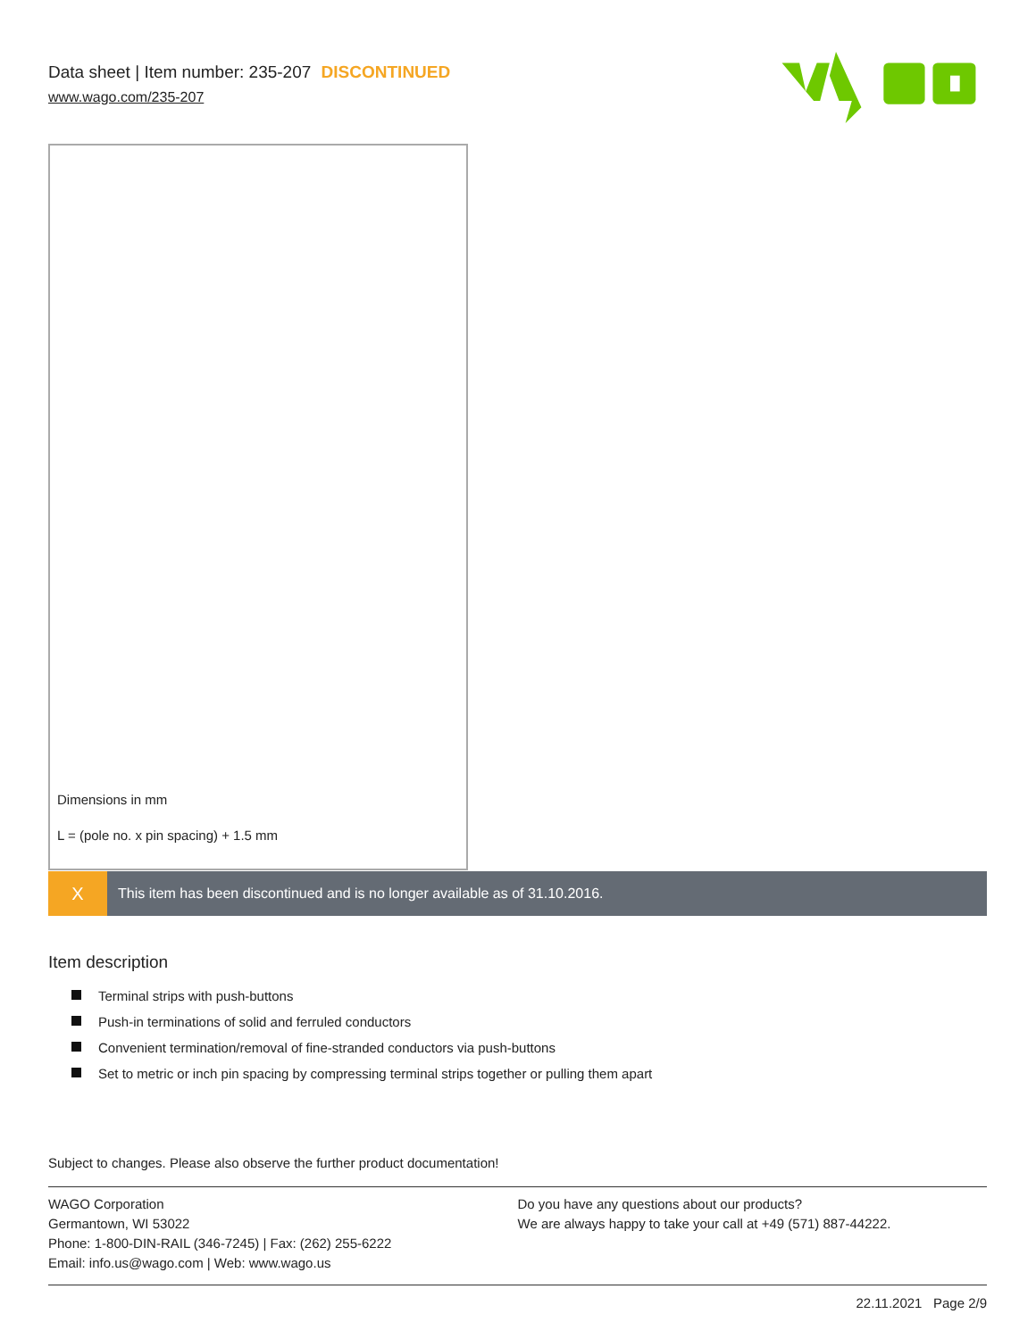Data sheet | Item number: 235-207 DISCONTINUED
www.wago.com/235-207
Dimensions in mm
L = (pole no. x pin spacing) + 1.5 mm
X
This item has been discontinued and is no longer available as of 31.10.2016.
Item description
Terminal strips with push-buttons
Push-in terminations of solid and ferruled conductors
Convenient termination/removal of fine-stranded conductors via push-buttons
Set to metric or inch pin spacing by compressing terminal strips together or pulling them apart
Subject to changes. Please also observe the further product documentation!
WAGO Corporation
Germantown, WI 53022
Phone: 1-800-DIN-RAIL (346-7245) | Fax: (262) 255-6222
Email: info.us@wago.com | Web: www.wago.us
Do you have any questions about our products?
We are always happy to take your call at +49 (571) 887-44222.
22.11.2021 Page 2/9